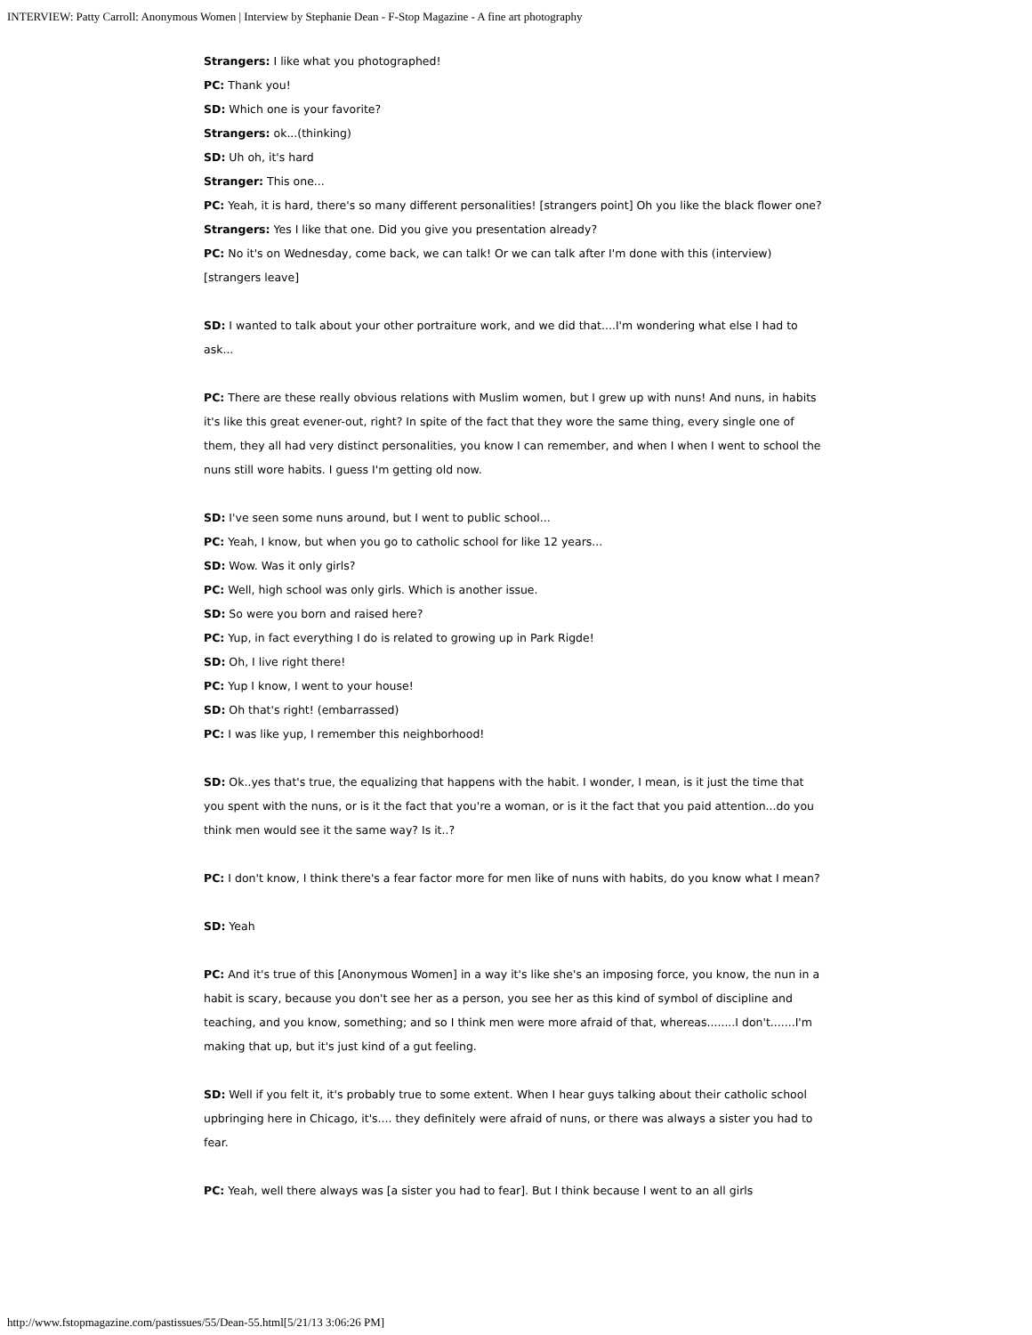INTERVIEW: Patty Carroll: Anonymous Women | Interview by Stephanie Dean - F-Stop Magazine - A fine art photography
Strangers: I like what you photographed!
PC: Thank you!
SD: Which one is your favorite?
Strangers: ok...(thinking)
SD: Uh oh, it's hard
Stranger: This one...
PC: Yeah, it is hard, there's so many different personalities! [strangers point] Oh you like the black flower one?
Strangers: Yes I like that one. Did you give you presentation already?
PC: No it's on Wednesday, come back, we can talk! Or we can talk after I'm done with this (interview)
[strangers leave]
SD: I wanted to talk about your other portraiture work, and we did that....I'm wondering what else I had to ask...
PC: There are these really obvious relations with Muslim women, but I grew up with nuns! And nuns, in habits it's like this great evener-out, right? In spite of the fact that they wore the same thing, every single one of them, they all had very distinct personalities, you know I can remember, and when I when I went to school the nuns still wore habits. I guess I'm getting old now.
SD: I've seen some nuns around, but I went to public school...
PC: Yeah, I know, but when you go to catholic school for like 12 years...
SD: Wow. Was it only girls?
PC: Well, high school was only girls. Which is another issue.
SD: So were you born and raised here?
PC: Yup, in fact everything I do is related to growing up in Park Rigde!
SD: Oh, I live right there!
PC: Yup I know, I went to your house!
SD: Oh that's right! (embarrassed)
PC: I was like yup, I remember this neighborhood!
SD: Ok..yes that's true, the equalizing that happens with the habit. I wonder, I mean, is it just the time that you spent with the nuns, or is it the fact that you're a woman, or is it the fact that you paid attention...do you think men would see it the same way? Is it..?
PC: I don't know, I think there's a fear factor more for men like of nuns with habits, do you know what I mean?
SD: Yeah
PC: And it's true of this [Anonymous Women] in a way it's like she's an imposing force, you know, the nun in a habit is scary, because you don't see her as a person, you see her as this kind of symbol of discipline and teaching, and you know, something; and so I think men were more afraid of that, whereas........I don't.......I'm making that up, but it's just kind of a gut feeling.
SD: Well if you felt it, it's probably true to some extent. When I hear guys talking about their catholic school upbringing here in Chicago, it's.... they definitely were afraid of nuns, or there was always a sister you had to fear.
PC: Yeah, well there always was [a sister you had to fear]. But I think because I went to an all girls
http://www.fstopmagazine.com/pastissues/55/Dean-55.html[5/21/13 3:06:26 PM]